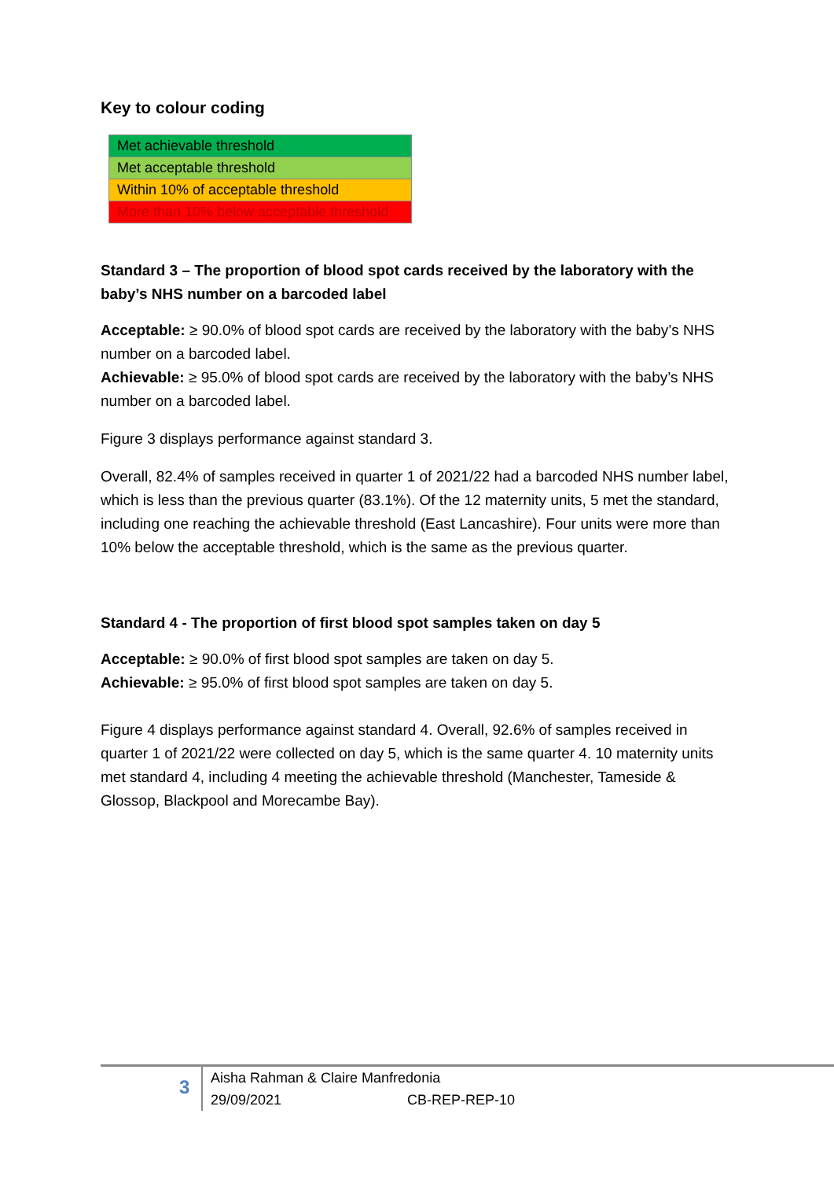Key to colour coding
| Met achievable threshold |
| Met acceptable threshold |
| Within 10% of acceptable threshold |
| More than 10% below acceptable threshold |
Standard 3 – The proportion of blood spot cards received by the laboratory with the baby’s NHS number on a barcoded label
Acceptable: ≥ 90.0% of blood spot cards are received by the laboratory with the baby’s NHS number on a barcoded label.
Achievable: ≥ 95.0% of blood spot cards are received by the laboratory with the baby’s NHS number on a barcoded label.
Figure 3 displays performance against standard 3.
Overall, 82.4% of samples received in quarter 1 of 2021/22 had a barcoded NHS number label, which is less than the previous quarter (83.1%). Of the 12 maternity units, 5 met the standard, including one reaching the achievable threshold (East Lancashire). Four units were more than 10% below the acceptable threshold, which is the same as the previous quarter.
Standard 4 - The proportion of first blood spot samples taken on day 5
Acceptable: ≥ 90.0% of first blood spot samples are taken on day 5.
Achievable: ≥ 95.0% of first blood spot samples are taken on day 5.
Figure 4 displays performance against standard 4. Overall, 92.6% of samples received in quarter 1 of 2021/22 were collected on day 5, which is the same quarter 4. 10 maternity units met standard 4, including 4 meeting the achievable threshold (Manchester, Tameside & Glossop, Blackpool and Morecambe Bay).
3
Aisha Rahman & Claire Manfredonia
29/09/2021 CB-REP-REP-10